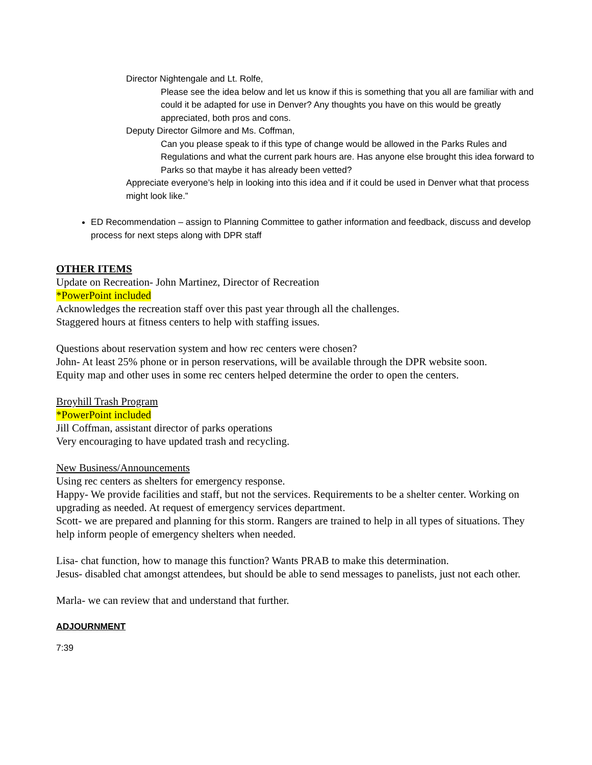Director Nightengale and Lt. Rolfe,
Please see the idea below and let us know if this is something that you all are familiar with and could it be adapted for use in Denver? Any thoughts you have on this would be greatly appreciated, both pros and cons.
Deputy Director Gilmore and Ms. Coffman,
Can you please speak to if this type of change would be allowed in the Parks Rules and Regulations and what the current park hours are. Has anyone else brought this idea forward to Parks so that maybe it has already been vetted?
Appreciate everyone’s help in looking into this idea and if it could be used in Denver what that process might look like.”
ED Recommendation – assign to Planning Committee to gather information and feedback, discuss and develop process for next steps along with DPR staff
OTHER ITEMS
Update on Recreation- John Martinez, Director of Recreation
*PowerPoint included
Acknowledges the recreation staff over this past year through all the challenges.
Staggered hours at fitness centers to help with staffing issues.
Questions about reservation system and how rec centers were chosen?
John- At least 25% phone or in person reservations, will be available through the DPR website soon.
Equity map and other uses in some rec centers helped determine the order to open the centers.
Broyhill Trash Program
*PowerPoint included
Jill Coffman, assistant director of parks operations
Very encouraging to have updated trash and recycling.
New Business/Announcements
Using rec centers as shelters for emergency response.
Happy- We provide facilities and staff, but not the services. Requirements to be a shelter center. Working on upgrading as needed. At request of emergency services department.
Scott- we are prepared and planning for this storm. Rangers are trained to help in all types of situations. They help inform people of emergency shelters when needed.
Lisa- chat function, how to manage this function? Wants PRAB to make this determination.
Jesus- disabled chat amongst attendees, but should be able to send messages to panelists, just not each other.
Marla- we can review that and understand that further.
ADJOURNMENT
7:39